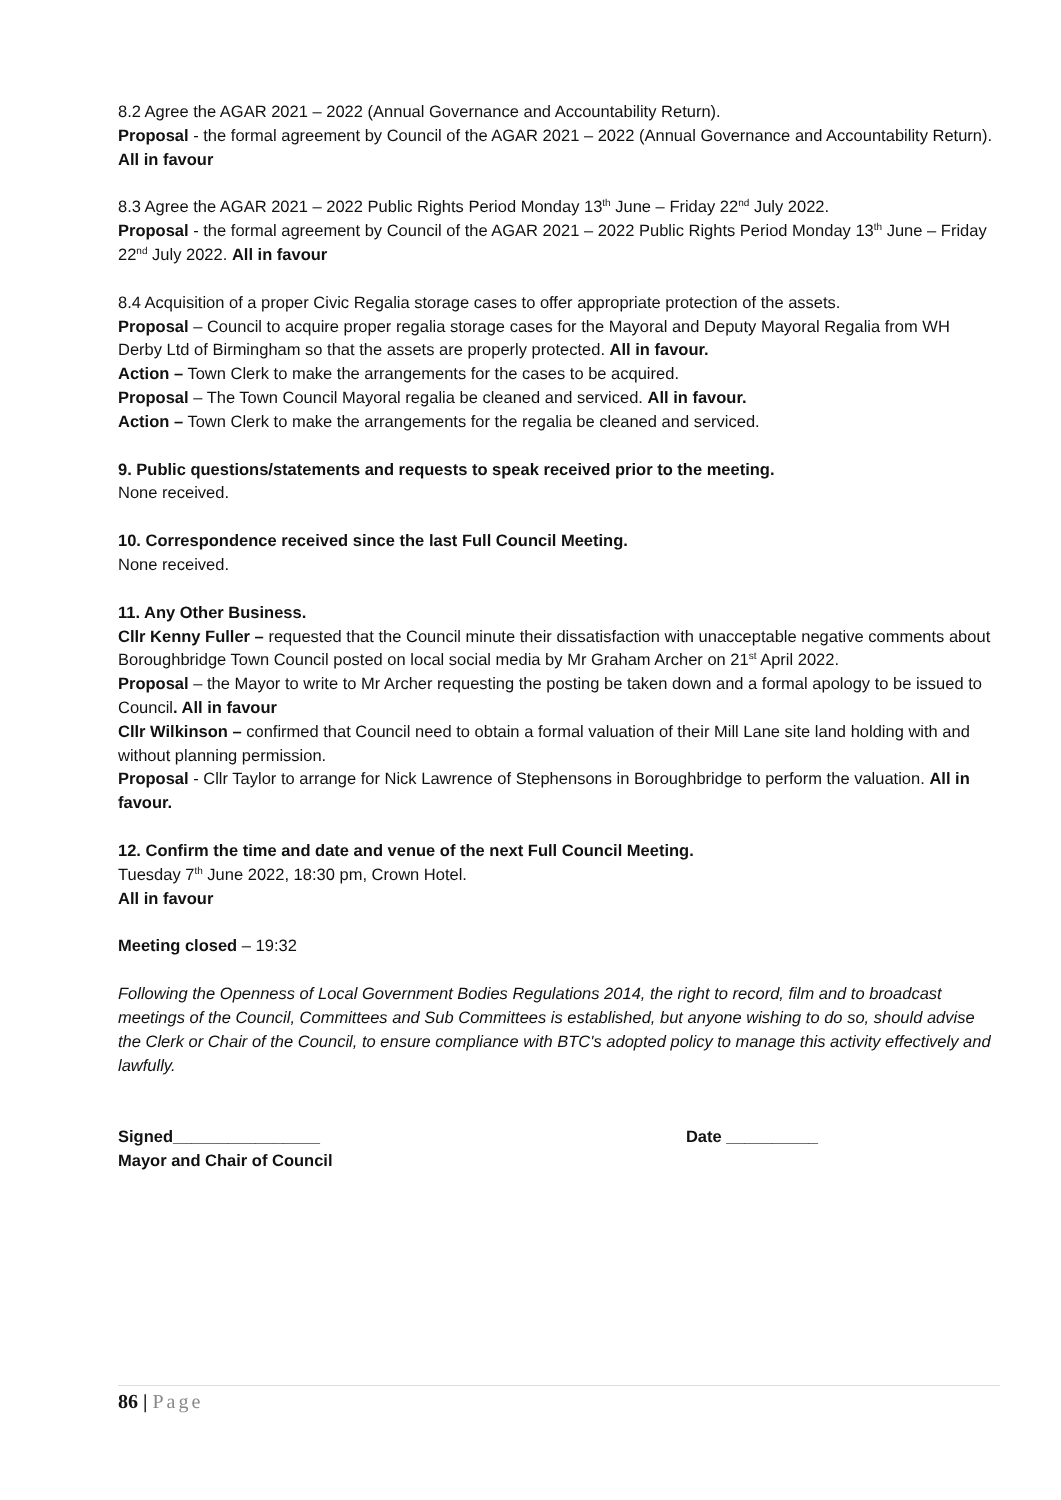8.2 Agree the AGAR 2021 – 2022 (Annual Governance and Accountability Return).
Proposal - the formal agreement by Council of the AGAR 2021 – 2022 (Annual Governance and Accountability Return). All in favour
8.3 Agree the AGAR 2021 – 2022 Public Rights Period Monday 13<sup>th</sup> June – Friday 22<sup>nd</sup> July 2022.
Proposal - the formal agreement by Council of the AGAR 2021 – 2022 Public Rights Period Monday 13<sup>th</sup> June – Friday 22<sup>nd</sup> July 2022. All in favour
8.4 Acquisition of a proper Civic Regalia storage cases to offer appropriate protection of the assets.
Proposal – Council to acquire proper regalia storage cases for the Mayoral and Deputy Mayoral Regalia from WH Derby Ltd of Birmingham so that the assets are properly protected. All in favour.
Action – Town Clerk to make the arrangements for the cases to be acquired.
Proposal – The Town Council Mayoral regalia be cleaned and serviced. All in favour.
Action – Town Clerk to make the arrangements for the regalia be cleaned and serviced.
9. Public questions/statements and requests to speak received prior to the meeting.
None received.
10. Correspondence received since the last Full Council Meeting.
None received.
11. Any Other Business.
Cllr Kenny Fuller – requested that the Council minute their dissatisfaction with unacceptable negative comments about Boroughbridge Town Council posted on local social media by Mr Graham Archer on 21<sup>st</sup> April 2022.
Proposal – the Mayor to write to Mr Archer requesting the posting be taken down and a formal apology to be issued to Council. All in favour
Cllr Wilkinson – confirmed that Council need to obtain a formal valuation of their Mill Lane site land holding with and without planning permission.
Proposal - Cllr Taylor to arrange for Nick Lawrence of Stephensons in Boroughbridge to perform the valuation. All in favour.
12. Confirm the time and date and venue of the next Full Council Meeting.
Tuesday 7<sup>th</sup> June 2022, 18:30 pm, Crown Hotel.
All in favour
Meeting closed – 19:32
Following the Openness of Local Government Bodies Regulations 2014, the right to record, film and to broadcast meetings of the Council, Committees and Sub Committees is established, but anyone wishing to do so, should advise the Clerk or Chair of the Council, to ensure compliance with BTC's adopted policy to manage this activity effectively and lawfully.
Signed________________ Date __________
Mayor and Chair of Council
86 | Page